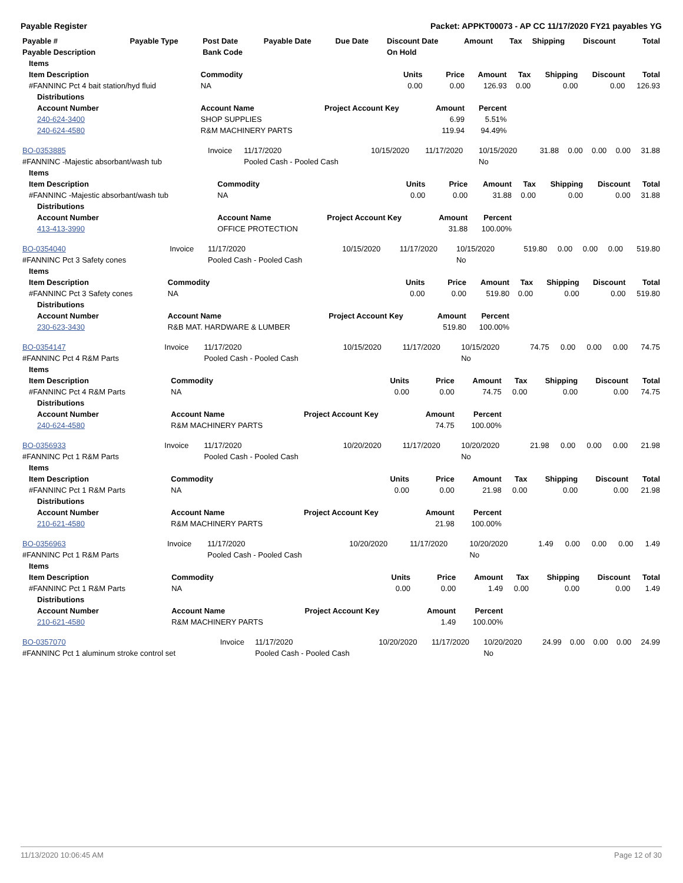Payable Register Packet: APPKT00073 - AP CC 11/17/2020 FY21 payables YG
| Payable # | Payable Type | Post Date | Payable Date | Due Date | Discount Date | Amount | Tax | Shipping | Discount | Total |
| --- | --- | --- | --- | --- | --- | --- | --- | --- | --- | --- |
| Payable Description | | Bank Code | | | On Hold | | | | | |
| Items | | | | | | | | |
| --- | --- | --- | --- | --- | --- | --- | --- | --- |
| Item Description | Commodity | Units | Price | Amount | Tax | Shipping | Discount | Total |
| #FANNINC Pct 4 bait station/hyd fluid | NA | 0.00 | 0.00 | 126.93 | 0.00 | 0.00 | 0.00 | 126.93 |
| Distributions | | | | | | | | |
| Account Number | Account Name | Project Account Key | Amount | Percent | | | | |
| 240-624-3400 | SHOP SUPPLIES | | 6.99 | 5.51% | | | | |
| 240-624-4580 | R&M MACHINERY PARTS | | 119.94 | 94.49% | | | | |
| BO-0353885 | Invoice | 11/17/2020 | 10/15/2020 | 11/17/2020 | 10/15/2020 | 31.88 | 0.00 | 0.00 | 0.00 | 31.88 |
| #FANNINC -Majestic absorbant/wash tub | | Pooled Cash - Pooled Cash | | | No | | | | | |
| Items | | | | | | | | |
| --- | --- | --- | --- | --- | --- | --- | --- | --- |
| Item Description | Commodity | Units | Price | Amount | Tax | Shipping | Discount | Total |
| #FANNINC -Majestic absorbant/wash tub | NA | 0.00 | 0.00 | 31.88 | 0.00 | 0.00 | 0.00 | 31.88 |
| Distributions | | | | | | | | |
| Account Number | Account Name | Project Account Key | Amount | Percent | | | | |
| 413-413-3990 | OFFICE PROTECTION | | 31.88 | 100.00% | | | | |
| BO-0354040 | Invoice | 11/17/2020 | 10/15/2020 | 11/17/2020 | 10/15/2020 | 519.80 | 0.00 | 0.00 | 0.00 | 519.80 |
| #FANNINC Pct 3 Safety cones | | Pooled Cash - Pooled Cash | | | No | | | | | |
| Items | | | | | | | | |
| --- | --- | --- | --- | --- | --- | --- | --- | --- |
| Item Description | Commodity | Units | Price | Amount | Tax | Shipping | Discount | Total |
| #FANNINC Pct 3 Safety cones | NA | 0.00 | 0.00 | 519.80 | 0.00 | 0.00 | 0.00 | 519.80 |
| Distributions | | | | | | | | |
| Account Number | Account Name | Project Account Key | Amount | Percent | | | | |
| 230-623-3430 | R&B MAT. HARDWARE & LUMBER | | 519.80 | 100.00% | | | | |
| BO-0354147 | Invoice | 11/17/2020 | 10/15/2020 | 11/17/2020 | 10/15/2020 | 74.75 | 0.00 | 0.00 | 0.00 | 74.75 |
| #FANNINC Pct 4 R&M Parts | | Pooled Cash - Pooled Cash | | | No | | | | | |
| Items | | | | | | | | |
| --- | --- | --- | --- | --- | --- | --- | --- | --- |
| Item Description | Commodity | Units | Price | Amount | Tax | Shipping | Discount | Total |
| #FANNINC Pct 4 R&M Parts | NA | 0.00 | 0.00 | 74.75 | 0.00 | 0.00 | 0.00 | 74.75 |
| Distributions | | | | | | | | |
| Account Number | Account Name | Project Account Key | Amount | Percent | | | | |
| 240-624-4580 | R&M MACHINERY PARTS | | 74.75 | 100.00% | | | | |
| BO-0356933 | Invoice | 11/17/2020 | 10/20/2020 | 11/17/2020 | 10/20/2020 | 21.98 | 0.00 | 0.00 | 0.00 | 21.98 |
| #FANNINC Pct 1 R&M Parts | | Pooled Cash - Pooled Cash | | | No | | | | | |
| Items | | | | | | | | |
| --- | --- | --- | --- | --- | --- | --- | --- | --- |
| Item Description | Commodity | Units | Price | Amount | Tax | Shipping | Discount | Total |
| #FANNINC Pct 1 R&M Parts | NA | 0.00 | 0.00 | 21.98 | 0.00 | 0.00 | 0.00 | 21.98 |
| Distributions | | | | | | | | |
| Account Number | Account Name | Project Account Key | Amount | Percent | | | | |
| 210-621-4580 | R&M MACHINERY PARTS | | 21.98 | 100.00% | | | | |
| BO-0356963 | Invoice | 11/17/2020 | 10/20/2020 | 11/17/2020 | 10/20/2020 | 1.49 | 0.00 | 0.00 | 0.00 | 1.49 |
| #FANNINC Pct 1 R&M Parts | | Pooled Cash - Pooled Cash | | | No | | | | | |
| Items | | | | | | | | |
| --- | --- | --- | --- | --- | --- | --- | --- | --- |
| Item Description | Commodity | Units | Price | Amount | Tax | Shipping | Discount | Total |
| #FANNINC Pct 1 R&M Parts | NA | 0.00 | 0.00 | 1.49 | 0.00 | 0.00 | 0.00 | 1.49 |
| Distributions | | | | | | | | |
| Account Number | Account Name | Project Account Key | Amount | Percent | | | | |
| 210-621-4580 | R&M MACHINERY PARTS | | 1.49 | 100.00% | | | | |
| BO-0357070 | Invoice | 11/17/2020 | 10/20/2020 | 11/17/2020 | 10/20/2020 | 24.99 | 0.00 | 0.00 | 0.00 | 24.99 |
| #FANNINC Pct 1 aluminum stroke control set | | Pooled Cash - Pooled Cash | | | No | | | | | |
11/13/2020 10:06:45 AM Page 12 of 30